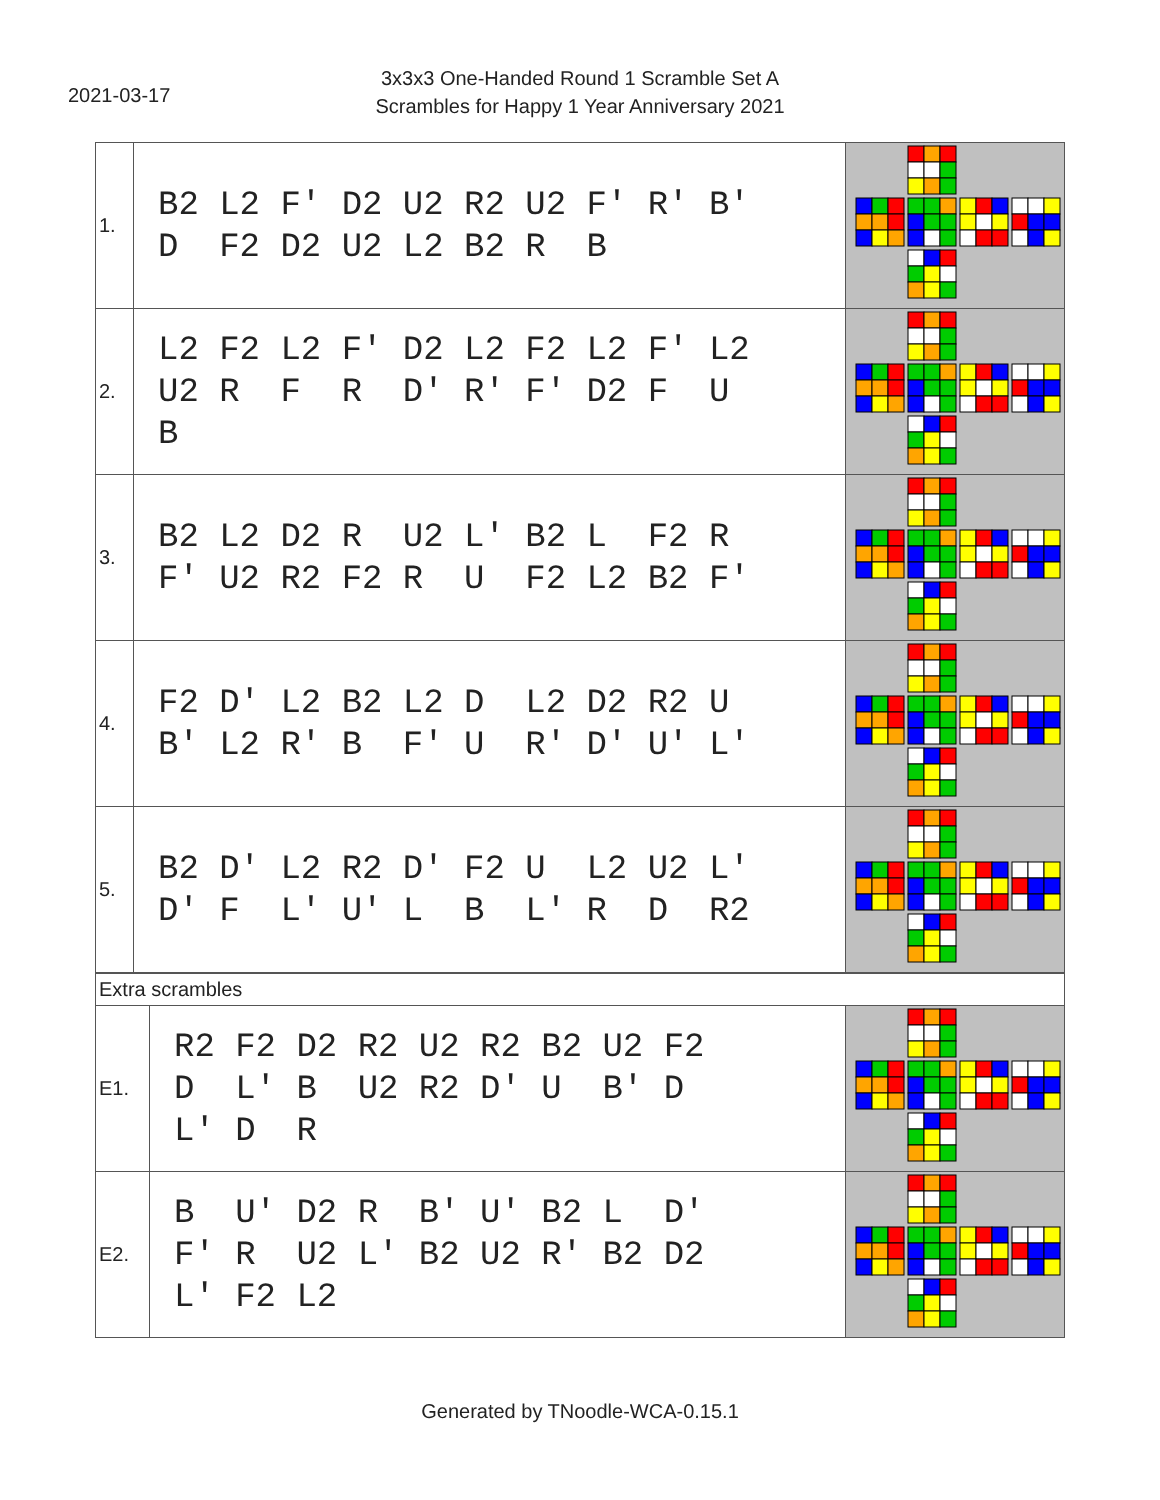2021-03-17
3x3x3 One-Handed Round 1 Scramble Set A
Scrambles for Happy 1 Year Anniversary 2021
| 1. | B2 L2 F' D2 U2 R2 U2 F' R' B' D F2 D2 U2 L2 B2 R B | |
| 2. | L2 F2 L2 F' D2 L2 F2 L2 F' L2 U2 R F R D' R' F' D2 F U B | |
| 3. | B2 L2 D2 R U2 L' B2 L F2 R F' U2 R2 F2 R U F2 L2 B2 F' | |
| 4. | F2 D' L2 B2 L2 D L2 D2 R2 U B' L2 R' B F' U R' D' U' L' | |
| 5. | B2 D' L2 R2 D' F2 U L2 U2 L' D' F L' U' L B L' R D R2 | |
| Extra scrambles | | |
| E1. | R2 F2 D2 R2 U2 R2 B2 U2 F2 D L' B U2 R2 D' U B' D L' D R | |
| E2. | B U' D2 R B' U' B2 L D' F' R U2 L' B2 U2 R' B2 D2 L' F2 L2 | |
Generated by TNoodle-WCA-0.15.1